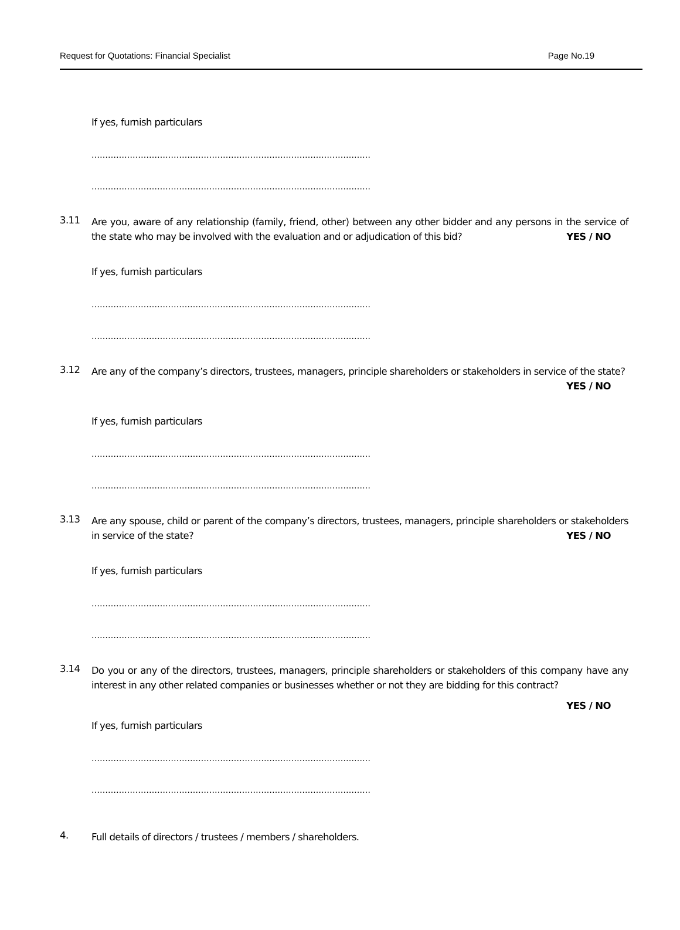Request for Quotations: Financial Specialist Page No.19
If yes, furnish particulars
…………………………………………………………………………………………
…………………………………………………………………………………………
3.11
Are you, aware of any relationship (family, friend, other) between any other bidder and any persons in the service of the state who may be involved with the evaluation and or adjudication of this bid? YES / NO
If yes, furnish particulars
…………………………………………………………………………………………
…………………………………………………………………………………………
3.12
Are any of the company’s directors, trustees, managers, principle shareholders or stakeholders in service of the state? YES / NO
If yes, furnish particulars
…………………………………………………………………………………………
…………………………………………………………………………………………
3.13
Are any spouse, child or parent of the company’s directors, trustees, managers, principle shareholders or stakeholders in service of the state? YES / NO
If yes, furnish particulars
…………………………………………………………………………………………
…………………………………………………………………………………………
3.14
Do you or any of the directors, trustees, managers, principle shareholders or stakeholders of this company have any interest in any other related companies or businesses whether or not they are bidding for this contract?
YES / NO
If yes, furnish particulars
…………………………………………………………………………………………
…………………………………………………………………………………………
4.
Full details of directors / trustees / members / shareholders.